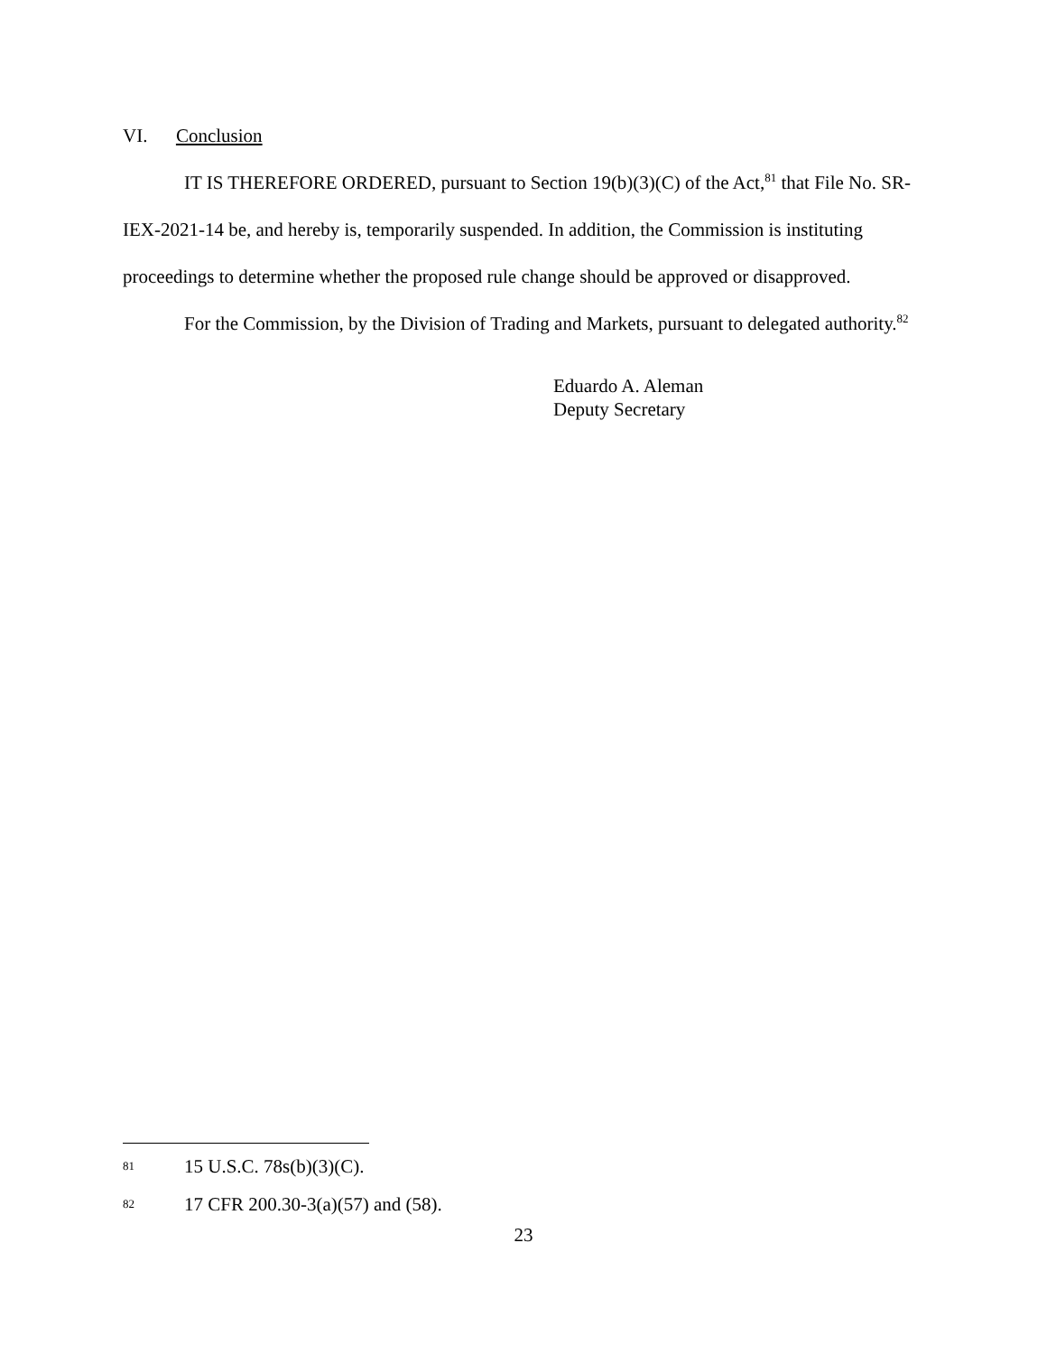VI. Conclusion
IT IS THEREFORE ORDERED, pursuant to Section 19(b)(3)(C) of the Act,<sup>81</sup> that File No. SR-IEX-2021-14 be, and hereby is, temporarily suspended. In addition, the Commission is instituting proceedings to determine whether the proposed rule change should be approved or disapproved.
For the Commission, by the Division of Trading and Markets, pursuant to delegated authority.<sup>82</sup>
Eduardo A. Aleman
Deputy Secretary
81 15 U.S.C. 78s(b)(3)(C).
82 17 CFR 200.30-3(a)(57) and (58).
23